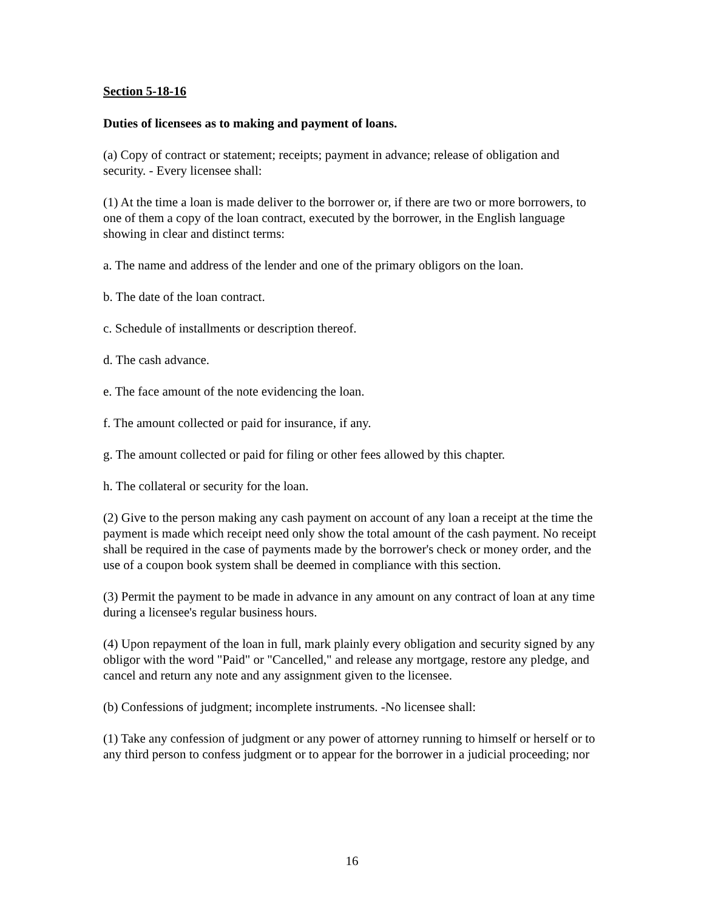Section 5-18-16
Duties of licensees as to making and payment of loans.
(a) Copy of contract or statement; receipts; payment in advance; release of obligation and security. - Every licensee shall:
(1) At the time a loan is made deliver to the borrower or, if there are two or more borrowers, to one of them a copy of the loan contract, executed by the borrower, in the English language showing in clear and distinct terms:
a. The name and address of the lender and one of the primary obligors on the loan.
b. The date of the loan contract.
c. Schedule of installments or description thereof.
d. The cash advance.
e. The face amount of the note evidencing the loan.
f. The amount collected or paid for insurance, if any.
g. The amount collected or paid for filing or other fees allowed by this chapter.
h. The collateral or security for the loan.
(2) Give to the person making any cash payment on account of any loan a receipt at the time the payment is made which receipt need only show the total amount of the cash payment. No receipt shall be required in the case of payments made by the borrower's check or money order, and the use of a coupon book system shall be deemed in compliance with this section.
(3) Permit the payment to be made in advance in any amount on any contract of loan at any time during a licensee's regular business hours.
(4) Upon repayment of the loan in full, mark plainly every obligation and security signed by any obligor with the word "Paid" or "Cancelled," and release any mortgage, restore any pledge, and cancel and return any note and any assignment given to the licensee.
(b) Confessions of judgment; incomplete instruments. -No licensee shall:
(1) Take any confession of judgment or any power of attorney running to himself or herself or to any third person to confess judgment or to appear for the borrower in a judicial proceeding; nor
16